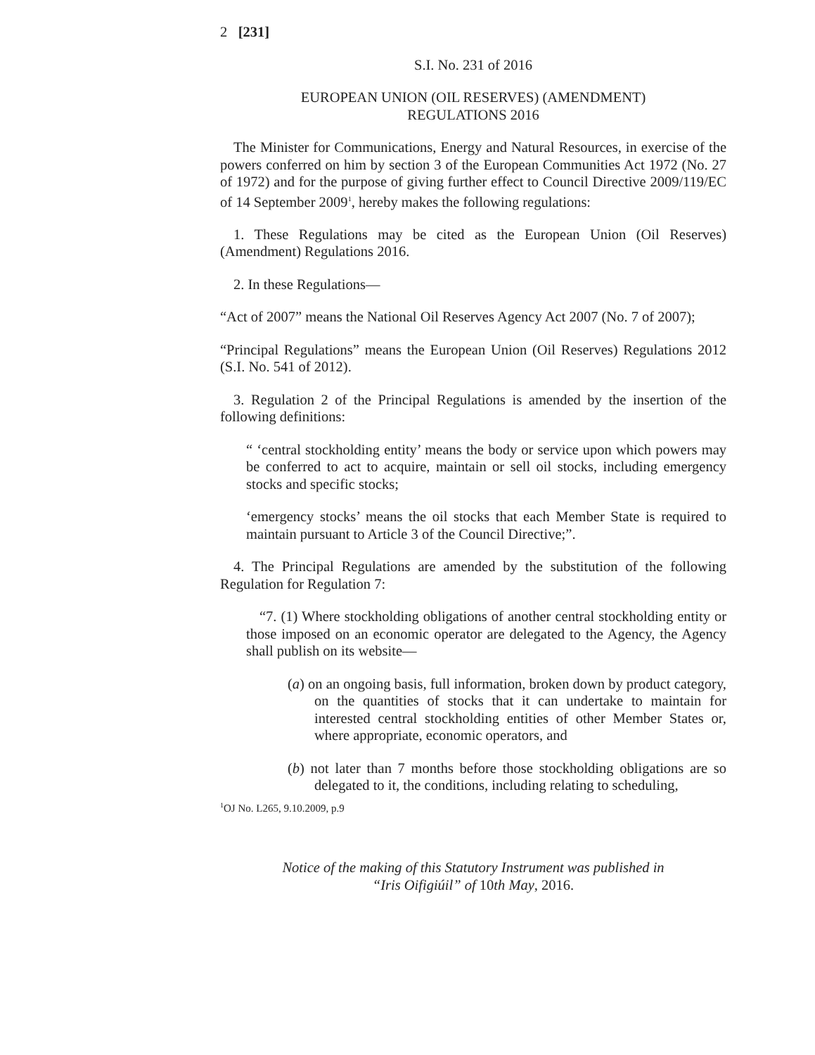2 [231]
S.I. No. 231 of 2016
EUROPEAN UNION (OIL RESERVES) (AMENDMENT)
REGULATIONS 2016
The Minister for Communications, Energy and Natural Resources, in exercise of the powers conferred on him by section 3 of the European Communities Act 1972 (No. 27 of 1972) and for the purpose of giving further effect to Council Directive 2009/119/EC of 14 September 2009<sup>1</sup>, hereby makes the following regulations:
1. These Regulations may be cited as the European Union (Oil Reserves) (Amendment) Regulations 2016.
2. In these Regulations—
“Act of 2007” means the National Oil Reserves Agency Act 2007 (No. 7 of 2007);
“Principal Regulations” means the European Union (Oil Reserves) Regulations 2012 (S.I. No. 541 of 2012).
3. Regulation 2 of the Principal Regulations is amended by the insertion of the following definitions:
“ ‘central stockholding entity’ means the body or service upon which powers may be conferred to act to acquire, maintain or sell oil stocks, including emergency stocks and specific stocks;
‘emergency stocks’ means the oil stocks that each Member State is required to maintain pursuant to Article 3 of the Council Directive;”.
4. The Principal Regulations are amended by the substitution of the following Regulation for Regulation 7:
“7. (1) Where stockholding obligations of another central stockholding entity or those imposed on an economic operator are delegated to the Agency, the Agency shall publish on its website—
(a) on an ongoing basis, full information, broken down by product category, on the quantities of stocks that it can undertake to maintain for interested central stockholding entities of other Member States or, where appropriate, economic operators, and
(b) not later than 7 months before those stockholding obligations are so delegated to it, the conditions, including relating to scheduling,
<sup>1</sup> OJ No. L265, 9.10.2009, p.9
Notice of the making of this Statutory Instrument was published in
“Iris Oifigiúil” of 10th May, 2016.